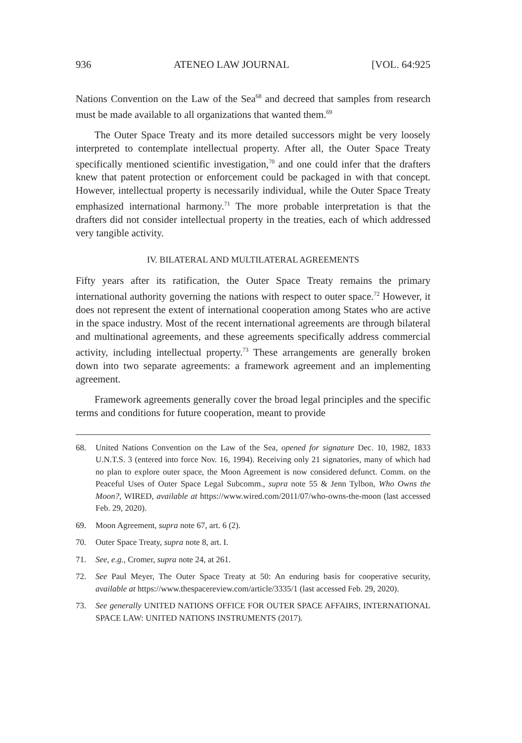936 ATENEO LAW JOURNAL [VOL. 64:925
Nations Convention on the Law of the Sea<sup>68</sup> and decreed that samples from research must be made available to all organizations that wanted them.<sup>69</sup>
The Outer Space Treaty and its more detailed successors might be very loosely interpreted to contemplate intellectual property. After all, the Outer Space Treaty specifically mentioned scientific investigation,<sup>70</sup> and one could infer that the drafters knew that patent protection or enforcement could be packaged in with that concept. However, intellectual property is necessarily individual, while the Outer Space Treaty emphasized international harmony.<sup>71</sup> The more probable interpretation is that the drafters did not consider intellectual property in the treaties, each of which addressed very tangible activity.
IV. BILATERAL AND MULTILATERAL AGREEMENTS
Fifty years after its ratification, the Outer Space Treaty remains the primary international authority governing the nations with respect to outer space.<sup>72</sup> However, it does not represent the extent of international cooperation among States who are active in the space industry. Most of the recent international agreements are through bilateral and multinational agreements, and these agreements specifically address commercial activity, including intellectual property.<sup>73</sup> These arrangements are generally broken down into two separate agreements: a framework agreement and an implementing agreement.
Framework agreements generally cover the broad legal principles and the specific terms and conditions for future cooperation, meant to provide
68. United Nations Convention on the Law of the Sea, opened for signature Dec. 10, 1982, 1833 U.N.T.S. 3 (entered into force Nov. 16, 1994). Receiving only 21 signatories, many of which had no plan to explore outer space, the Moon Agreement is now considered defunct. Comm. on the Peaceful Uses of Outer Space Legal Subcomm., supra note 55 & Jenn Tylbon, Who Owns the Moon?, WIRED, available at https://www.wired.com/2011/07/who-owns-the-moon (last accessed Feb. 29, 2020).
69. Moon Agreement, supra note 67, art. 6 (2).
70. Outer Space Treaty, supra note 8, art. I.
71. See, e.g., Cromer, supra note 24, at 261.
72. See Paul Meyer, The Outer Space Treaty at 50: An enduring basis for cooperative security, available at https://www.thespacereview.com/article/3335/1 (last accessed Feb. 29, 2020).
73. See generally UNITED NATIONS OFFICE FOR OUTER SPACE AFFAIRS, INTERNATIONAL SPACE LAW: UNITED NATIONS INSTRUMENTS (2017).